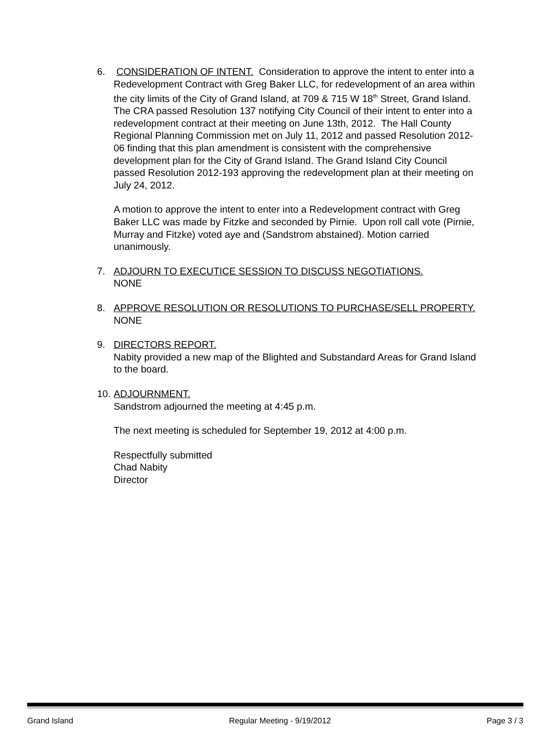6. CONSIDERATION OF INTENT. Consideration to approve the intent to enter into a Redevelopment Contract with Greg Baker LLC, for redevelopment of an area within the city limits of the City of Grand Island, at 709 & 715 W 18<sup>th</sup> Street, Grand Island. The CRA passed Resolution 137 notifying City Council of their intent to enter into a redevelopment contract at their meeting on June 13th, 2012. The Hall County Regional Planning Commission met on July 11, 2012 and passed Resolution 2012-06 finding that this plan amendment is consistent with the comprehensive development plan for the City of Grand Island. The Grand Island City Council passed Resolution 2012-193 approving the redevelopment plan at their meeting on July 24, 2012.
A motion to approve the intent to enter into a Redevelopment contract with Greg Baker LLC was made by Fitzke and seconded by Pirnie. Upon roll call vote (Pirnie, Murray and Fitzke) voted aye and (Sandstrom abstained). Motion carried unanimously.
7. ADJOURN TO EXECUTICE SESSION TO DISCUSS NEGOTIATIONS.
NONE
8. APPROVE RESOLUTION OR RESOLUTIONS TO PURCHASE/SELL PROPERTY.
NONE
9. DIRECTORS REPORT.
Nabity provided a new map of the Blighted and Substandard Areas for Grand Island to the board.
10.
ADJOURNMENT.
Sandstrom adjourned the meeting at 4:45 p.m.
The next meeting is scheduled for September 19, 2012 at 4:00 p.m.
Respectfully submitted
Chad Nabity
Director
Grand Island Regular Meeting - 9/19/2012 Page 3 / 3